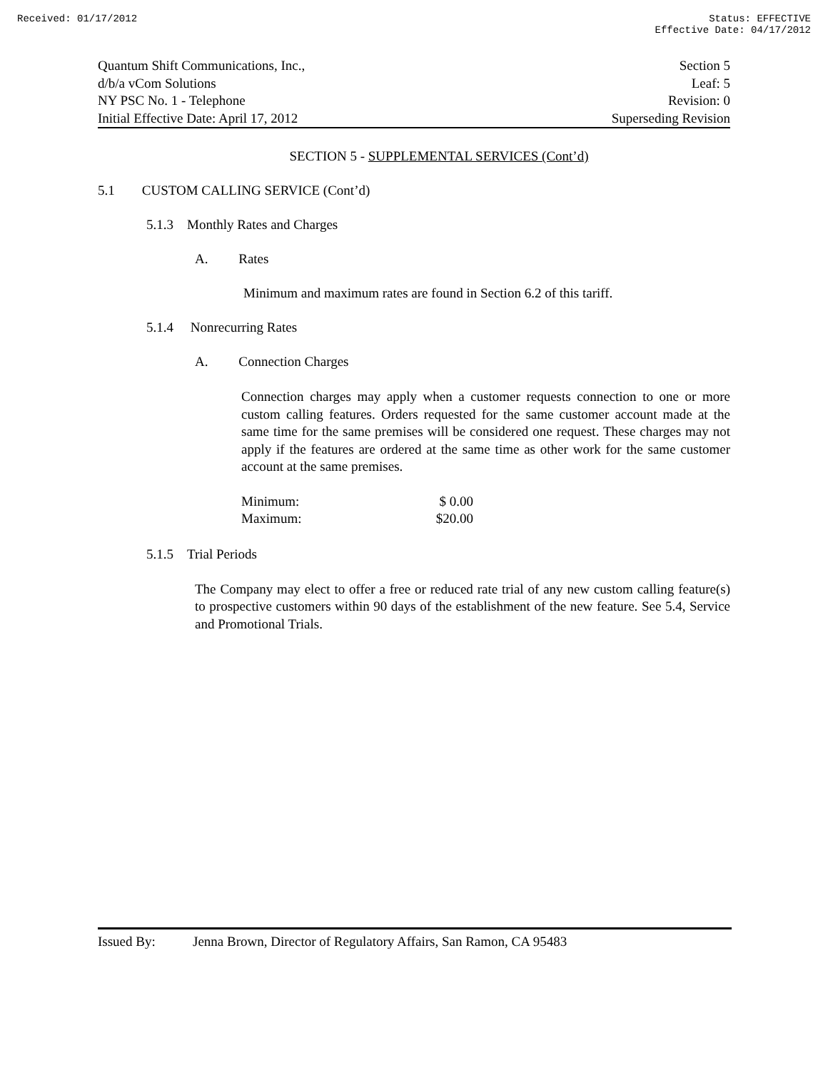Received: 01/17/2012 Status: EFFECTIVE
Effective Date: 04/17/2012
Quantum Shift Communications, Inc., Section 5
d/b/a vCom Solutions Leaf: 5
NY PSC No. 1 - Telephone Revision: 0
Initial Effective Date: April 17, 2012 Superseding Revision
SECTION 5 - SUPPLEMENTAL SERVICES (Cont’d)
5.1 CUSTOM CALLING SERVICE (Cont’d)
5.1.3 Monthly Rates and Charges
A. Rates
Minimum and maximum rates are found in Section 6.2 of this tariff.
5.1.4 Nonrecurring Rates
A. Connection Charges
Connection charges may apply when a customer requests connection to one or more custom calling features. Orders requested for the same customer account made at the same time for the same premises will be considered one request. These charges may not apply if the features are ordered at the same time as other work for the same customer account at the same premises.
| Minimum: | $ 0.00 |
| Maximum: | $20.00 |
5.1.5 Trial Periods
The Company may elect to offer a free or reduced rate trial of any new custom calling feature(s) to prospective customers within 90 days of the establishment of the new feature. See 5.4, Service and Promotional Trials.
Issued By: Jenna Brown, Director of Regulatory Affairs, San Ramon, CA 95483